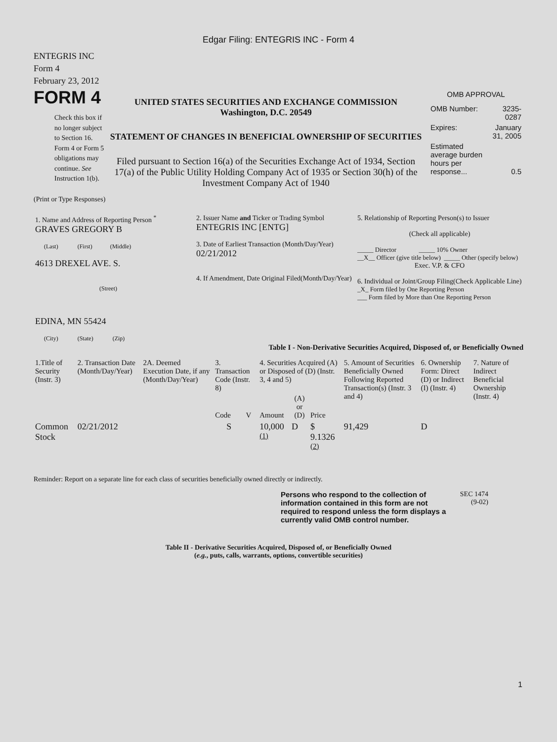Edgar Filing: ENTEGRIS INC - Form 4
ENTEGRIS INC
Form 4
February 23, 2012
FORM 4
Check this box if no longer subject to Section 16. Form 4 or Form 5 obligations may continue. See Instruction 1(b).
UNITED STATES SECURITIES AND EXCHANGE COMMISSION
Washington, D.C. 20549
STATEMENT OF CHANGES IN BENEFICIAL OWNERSHIP OF SECURITIES
Filed pursuant to Section 16(a) of the Securities Exchange Act of 1934, Section 17(a) of the Public Utility Holding Company Act of 1935 or Section 30(h) of the Investment Company Act of 1940
OMB APPROVAL
| OMB Number: | 3235-0287 |
| Expires: | January 31, 2005 |
| Estimated average burden hours per response... | 0.5 |
(Print or Type Responses)
| 1. Name and Address of Reporting Person <sup>*</sup> GRAVES GREGORY B (Last) (First) (Middle) 4613 DREXEL AVE. S. (Street) EDINA, MN 55424 (City) (State) (Zip) | 2. Issuer Name and Ticker or Trading Symbol ENTEGRIS INC [ENTG] 3. Date of Earliest Transaction (Month/Day/Year) 02/21/2012 4. If Amendment, Date Original Filed(Month/Day/Year) | 5. Relationship of Reporting Person(s) to Issuer (Check all applicable) _____ Director _____ 10% Owner __X__ Officer (give title below) _____ Other (specify below) Exec. V.P. & CFO 6. Individual or Joint/Group Filing(Check Applicable Line) _X_ Form filed by One Reporting Person ___ Form filed by More than One Reporting Person |
Table I - Non-Derivative Securities Acquired, Disposed of, or Beneficially Owned
| 1.Title of Security (Instr. 3) | 2. Transaction Date (Month/Day/Year) | 2A. Deemed Execution Date, if any (Month/Day/Year) | 3. Transaction Code (Instr. 8) | | 4. Securities Acquired (A) or Disposed of (D) (Instr. 3, 4 and 5) | | | 5. Amount of Securities Beneficially Owned Following Reported Transaction(s) (Instr. 3 and 4) | 6. Ownership Form: Direct (D) or Indirect (I) (Instr. 4) | 7. Nature of Indirect Beneficial Ownership (Instr. 4) |
| --- | --- | --- | --- | --- | --- | --- | --- | --- | --- | --- |
| | | | Code | V | Amount | (A) or (D) | Price | | | |
| Common Stock | 02/21/2012 | | S | | 10,000 <sup>(1)</sup> | D | $ 9.1326 <sup>(2)</sup> | 91,429 | D | |
Reminder: Report on a separate line for each class of securities beneficially owned directly or indirectly.
Persons who respond to the collection of information contained in this form are not required to respond unless the form displays a currently valid OMB control number.
SEC 1474
(9-02)
Table II - Derivative Securities Acquired, Disposed of, or Beneficially Owned
(e.g., puts, calls, warrants, options, convertible securities)
1